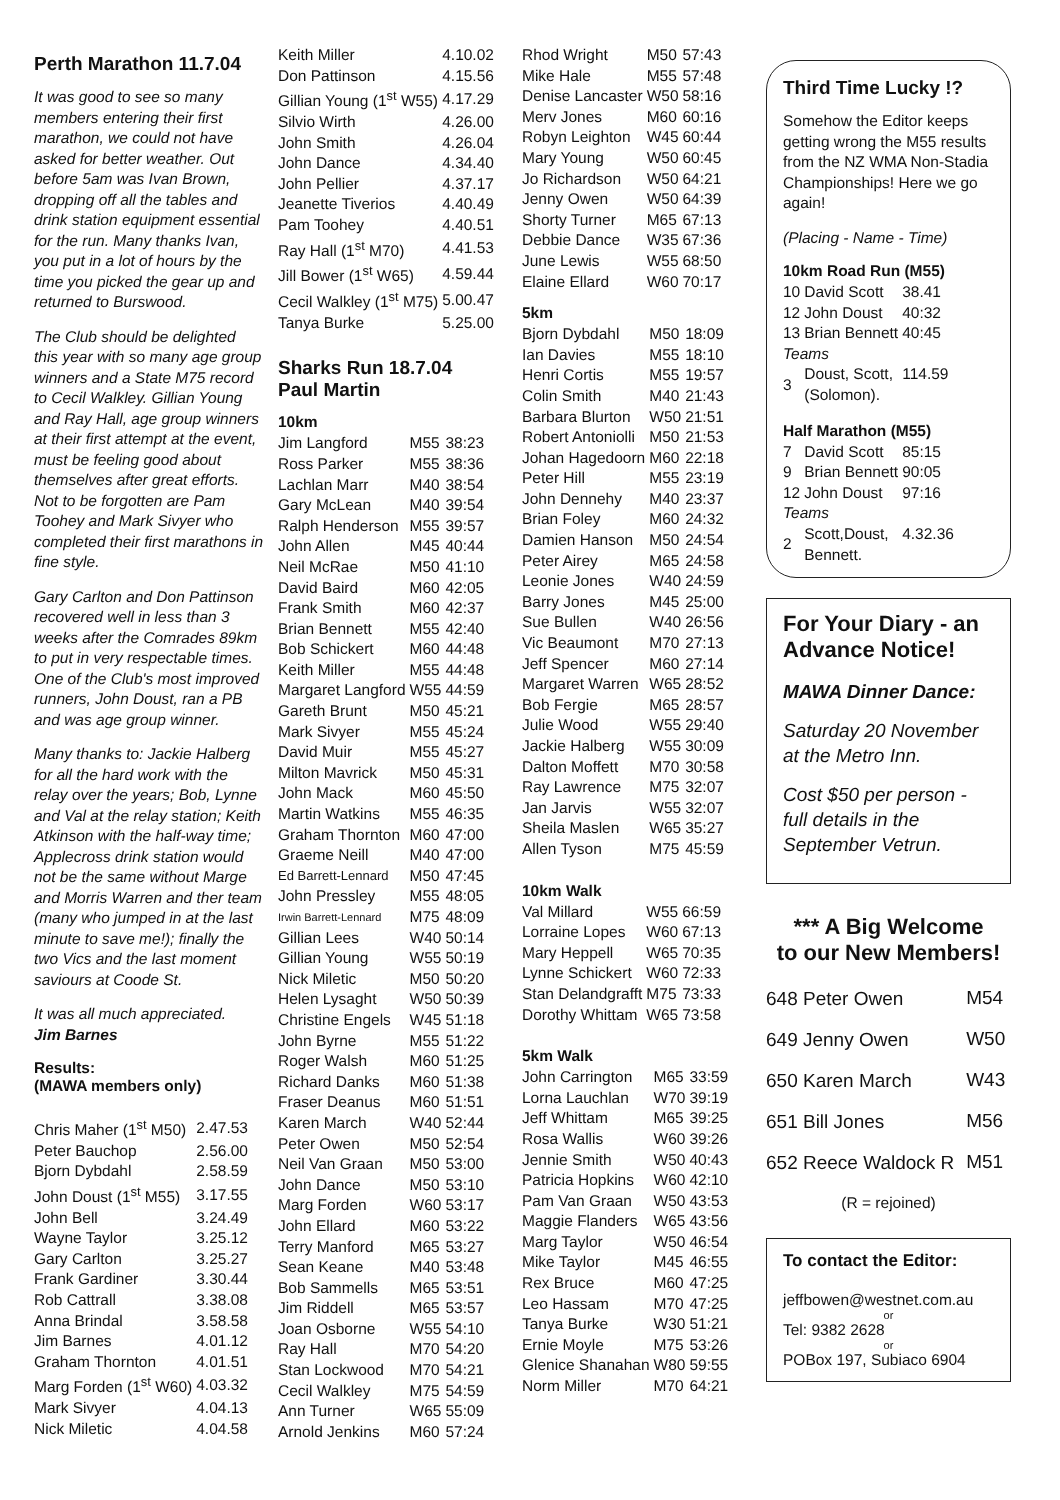Perth Marathon 11.7.04
It was good to see so many members entering their first marathon, we could not have asked for better weather. Out before 5am was Ivan Brown, dropping off all the tables and drink station equipment essential for the run. Many thanks Ivan, you put in a lot of hours by the time you picked the gear up and returned to Burswood.
The Club should be delighted this year with so many age group winners and a State M75 record to Cecil Walkley. Gillian Young and Ray Hall, age group winners at their first attempt at the event, must be feeling good about themselves after great efforts. Not to be forgotten are Pam Toohey and Mark Sivyer who completed their first marathons in fine style.
Gary Carlton and Don Pattinson recovered well in less than 3 weeks after the Comrades 89km to put in very respectable times. One of the Club's most improved runners, John Doust, ran a PB and was age group winner.
Many thanks to: Jackie Halberg for all the hard work with the relay over the years; Bob, Lynne and Val at the relay station; Keith Atkinson with the half-way time; Applecross drink station would not be the same without Marge and Morris Warren and ther team (many who jumped in at the last minute to save me!); finally the two Vics and the last moment saviours at Coode St.
It was all much appreciated.
Jim Barnes
Results:
(MAWA members only)
| Chris Maher (1<sup>st</sup> M50) | 2.47.53 |
| Peter Bauchop | 2.56.00 |
| Bjorn Dybdahl | 2.58.59 |
| John Doust (1<sup>st</sup> M55) | 3.17.55 |
| John Bell | 3.24.49 |
| Wayne Taylor | 3.25.12 |
| Gary Carlton | 3.25.27 |
| Frank Gardiner | 3.30.44 |
| Rob Cattrall | 3.38.08 |
| Anna Brindal | 3.58.58 |
| Jim Barnes | 4.01.12 |
| Graham Thornton | 4.01.51 |
| Marg Forden (1<sup>st</sup> W60) | 4.03.32 |
| Mark Sivyer | 4.04.13 |
| Nick Miletic | 4.04.58 |
| Keith Miller | 4.10.02 |
| Don Pattinson | 4.15.56 |
| Gillian Young (1<sup>st</sup> W55) | 4.17.29 |
| Silvio Wirth | 4.26.00 |
| John Smith | 4.26.04 |
| John Dance | 4.34.40 |
| John Pellier | 4.37.17 |
| Jeanette Tiverios | 4.40.49 |
| Pam Toohey | 4.40.51 |
| Ray Hall (1<sup>st</sup> M70) | 4.41.53 |
| Jill Bower (1<sup>st</sup> W65) | 4.59.44 |
| Cecil Walkley (1<sup>st</sup> M75) | 5.00.47 |
| Tanya Burke | 5.25.00 |
Sharks Run 18.7.04
Paul Martin
10km
| Jim Langford | M55 | 38:23 |
| Ross Parker | M55 | 38:36 |
| Lachlan Marr | M40 | 38:54 |
| Gary McLean | M40 | 39:54 |
| Ralph Henderson | M55 | 39:57 |
| John Allen | M45 | 40:44 |
| Neil McRae | M50 | 41:10 |
| David Baird | M60 | 42:05 |
| Frank Smith | M60 | 42:37 |
| Brian Bennett | M55 | 42:40 |
| Bob Schickert | M60 | 44:48 |
| Keith Miller | M55 | 44:48 |
| Margaret Langford | W55 | 44:59 |
| Gareth Brunt | M50 | 45:21 |
| Mark Sivyer | M55 | 45:24 |
| David Muir | M55 | 45:27 |
| Milton Mavrick | M50 | 45:31 |
| John Mack | M60 | 45:50 |
| Martin Watkins | M55 | 46:35 |
| Graham Thornton | M60 | 47:00 |
| Graeme Neill | M40 | 47:00 |
| Ed Barrett-Lennard | M50 | 47:45 |
| John Pressley | M55 | 48:05 |
| Irwin Barrett-Lennard | M75 | 48:09 |
| Gillian Lees | W40 | 50:14 |
| Gillian Young | W55 | 50:19 |
| Nick Miletic | M50 | 50:20 |
| Helen Lysaght | W50 | 50:39 |
| Christine Engels | W45 | 51:18 |
| John Byrne | M55 | 51:22 |
| Roger Walsh | M60 | 51:25 |
| Richard Danks | M60 | 51:38 |
| Fraser Deanus | M60 | 51:51 |
| Karen March | W40 | 52:44 |
| Peter Owen | M50 | 52:54 |
| Neil Van Graan | M50 | 53:00 |
| John Dance | M50 | 53:10 |
| Marg Forden | W60 | 53:17 |
| John Ellard | M60 | 53:22 |
| Terry Manford | M65 | 53:27 |
| Sean Keane | M40 | 53:48 |
| Bob Sammells | M65 | 53:51 |
| Jim Riddell | M65 | 53:57 |
| Joan Osborne | W55 | 54:10 |
| Ray Hall | M70 | 54:20 |
| Stan Lockwood | M70 | 54:21 |
| Cecil Walkley | M75 | 54:59 |
| Ann Turner | W65 | 55:09 |
| Arnold Jenkins | M60 | 57:24 |
| Rhod Wright | M50 | 57:43 |
| Mike Hale | M55 | 57:48 |
| Denise Lancaster | W50 | 58:16 |
| Merv Jones | M60 | 60:16 |
| Robyn Leighton | W45 | 60:44 |
| Mary Young | W50 | 60:45 |
| Jo Richardson | W50 | 64:21 |
| Jenny Owen | W50 | 64:39 |
| Shorty Turner | M65 | 67:13 |
| Debbie Dance | W35 | 67:36 |
| June Lewis | W55 | 68:50 |
| Elaine Ellard | W60 | 70:17 |
5km
| Bjorn Dybdahl | M50 | 18:09 |
| Ian Davies | M55 | 18:10 |
| Henri Cortis | M55 | 19:57 |
| Colin Smith | M40 | 21:43 |
| Barbara Blurton | W50 | 21:51 |
| Robert Antoniolli | M50 | 21:53 |
| Johan Hagedoorn | M60 | 22:18 |
| Peter Hill | M55 | 23:19 |
| John Dennehy | M40 | 23:37 |
| Brian Foley | M60 | 24:32 |
| Damien Hanson | M50 | 24:54 |
| Peter Airey | M65 | 24:58 |
| Leonie Jones | W40 | 24:59 |
| Barry Jones | M45 | 25:00 |
| Sue Bullen | W40 | 26:56 |
| Vic Beaumont | M70 | 27:13 |
| Jeff Spencer | M60 | 27:14 |
| Margaret Warren | W65 | 28:52 |
| Bob Fergie | M65 | 28:57 |
| Julie Wood | W55 | 29:40 |
| Jackie Halberg | W55 | 30:09 |
| Dalton Moffett | M70 | 30:58 |
| Ray Lawrence | M75 | 32:07 |
| Jan Jarvis | W55 | 32:07 |
| Sheila Maslen | W65 | 35:27 |
| Allen Tyson | M75 | 45:59 |
10km Walk
| Val Millard | W55 | 66:59 |
| Lorraine Lopes | W60 | 67:13 |
| Mary Heppell | W65 | 70:35 |
| Lynne Schickert | W60 | 72:33 |
| Stan Delandgrafft | M75 | 73:33 |
| Dorothy Whittam | W65 | 73:58 |
5km Walk
| John Carrington | M65 | 33:59 |
| Lorna Lauchlan | W70 | 39:19 |
| Jeff Whittam | M65 | 39:25 |
| Rosa Wallis | W60 | 39:26 |
| Jennie Smith | W50 | 40:43 |
| Patricia Hopkins | W60 | 42:10 |
| Pam Van Graan | W50 | 43:53 |
| Maggie Flanders | W65 | 43:56 |
| Marg Taylor | W50 | 46:54 |
| Mike Taylor | M45 | 46:55 |
| Rex Bruce | M60 | 47:25 |
| Leo Hassam | M70 | 47:25 |
| Tanya Burke | W30 | 51:21 |
| Ernie Moyle | M75 | 53:26 |
| Glenice Shanahan | W80 | 59:55 |
| Norm Miller | M70 | 64:21 |
Third Time Lucky !?
Somehow the Editor keeps getting wrong the M55 results from the NZ WMA Non-Stadia Championships! Here we go again!
(Placing - Name - Time)
10km Road Run (M55)
| 10 | David Scott | 38.41 |
| 12 | John Doust | 40:32 |
| 13 | Brian Bennett | 40:45 |
| Teams | | |
| 3 | Doust, Scott, (Solomon). | 114.59 |
Half Marathon (M55)
| 7 | David Scott | 85:15 |
| 9 | Brian Bennett | 90:05 |
| 12 | John Doust | 97:16 |
| Teams | | |
| 2 | Scott,Doust, Bennett. | 4.32.36 |
For Your Diary - an Advance Notice!
MAWA Dinner Dance:
Saturday 20 November at the Metro Inn.
Cost $50 per person - full details in the September Vetrun.
*** A Big Welcome
to our New Members!
| 648 Peter Owen | M54 |
| 649 Jenny Owen | W50 |
| 650 Karen March | W43 |
| 651 Bill Jones | M56 |
| 652 Reece Waldock R | M51 |
(R = rejoined)
To contact the Editor:
jeffbowen@westnet.com.au
or
Tel: 9382 2628
or
POBox 197, Subiaco 6904